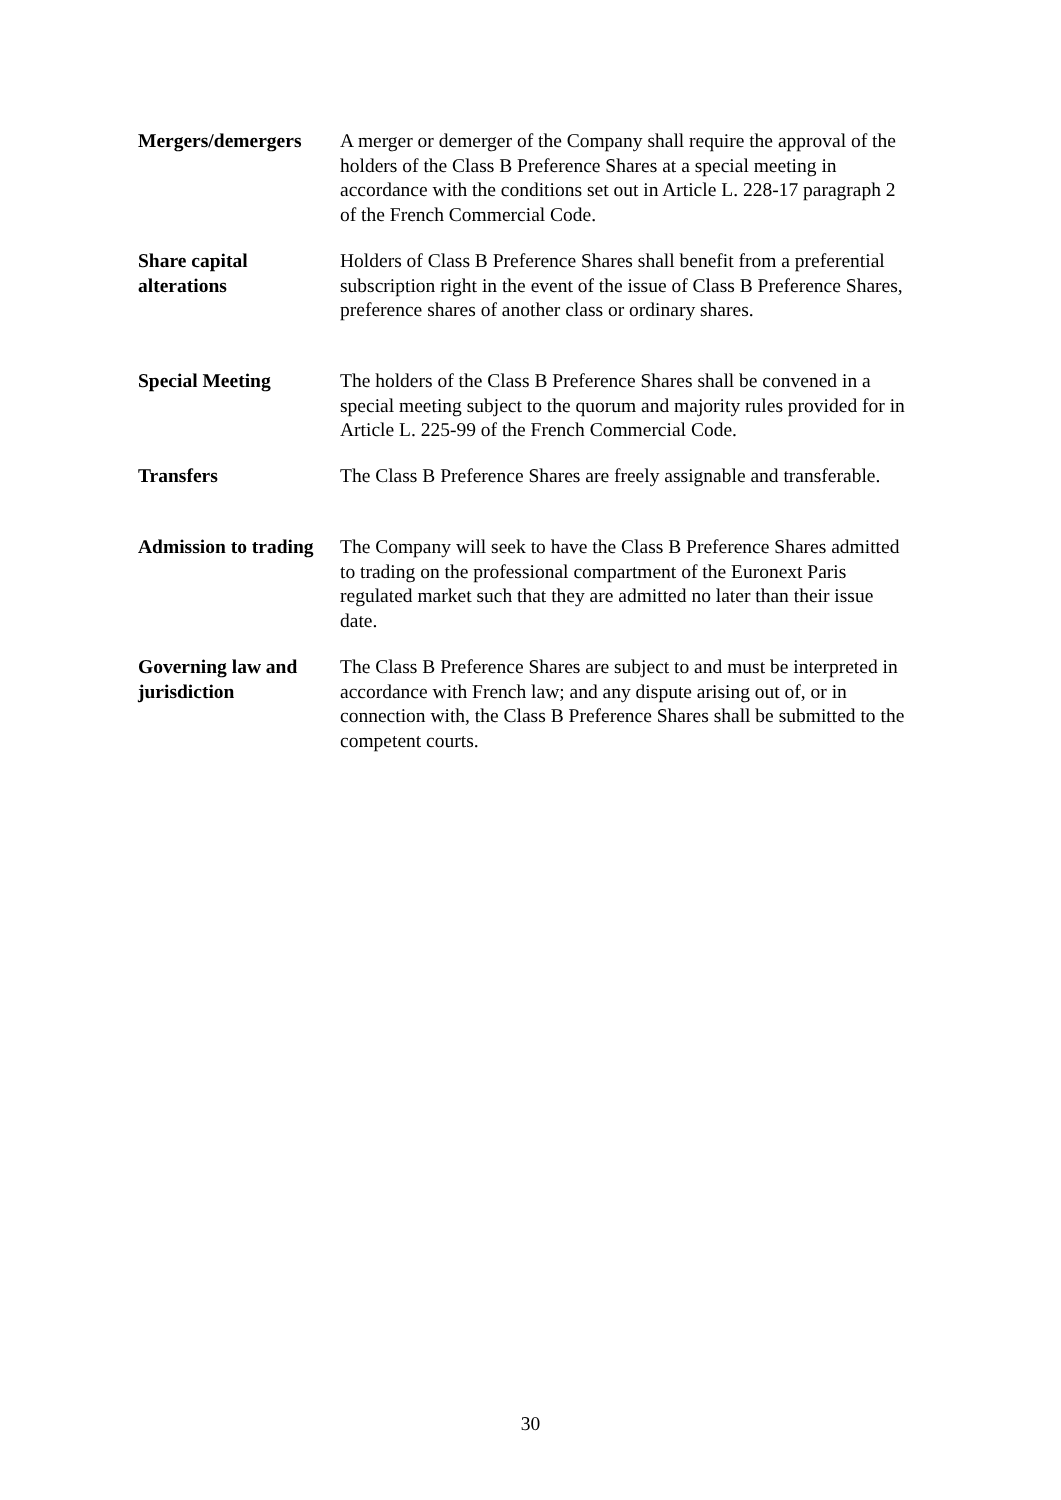Mergers/demergers A merger or demerger of the Company shall require the approval of the holders of the Class B Preference Shares at a special meeting in accordance with the conditions set out in Article L. 228-17 paragraph 2 of the French Commercial Code.
Share capital alterations
Holders of Class B Preference Shares shall benefit from a preferential subscription right in the event of the issue of Class B Preference Shares, preference shares of another class or ordinary shares.
Special Meeting The holders of the Class B Preference Shares shall be convened in a special meeting subject to the quorum and majority rules provided for in Article L. 225-99 of the French Commercial Code.
Transfers The Class B Preference Shares are freely assignable and transferable.
Admission to trading
The Company will seek to have the Class B Preference Shares admitted to trading on the professional compartment of the Euronext Paris regulated market such that they are admitted no later than their issue date.
Governing law and jurisdiction
The Class B Preference Shares are subject to and must be interpreted in accordance with French law; and any dispute arising out of, or in connection with, the Class B Preference Shares shall be submitted to the competent courts.
30